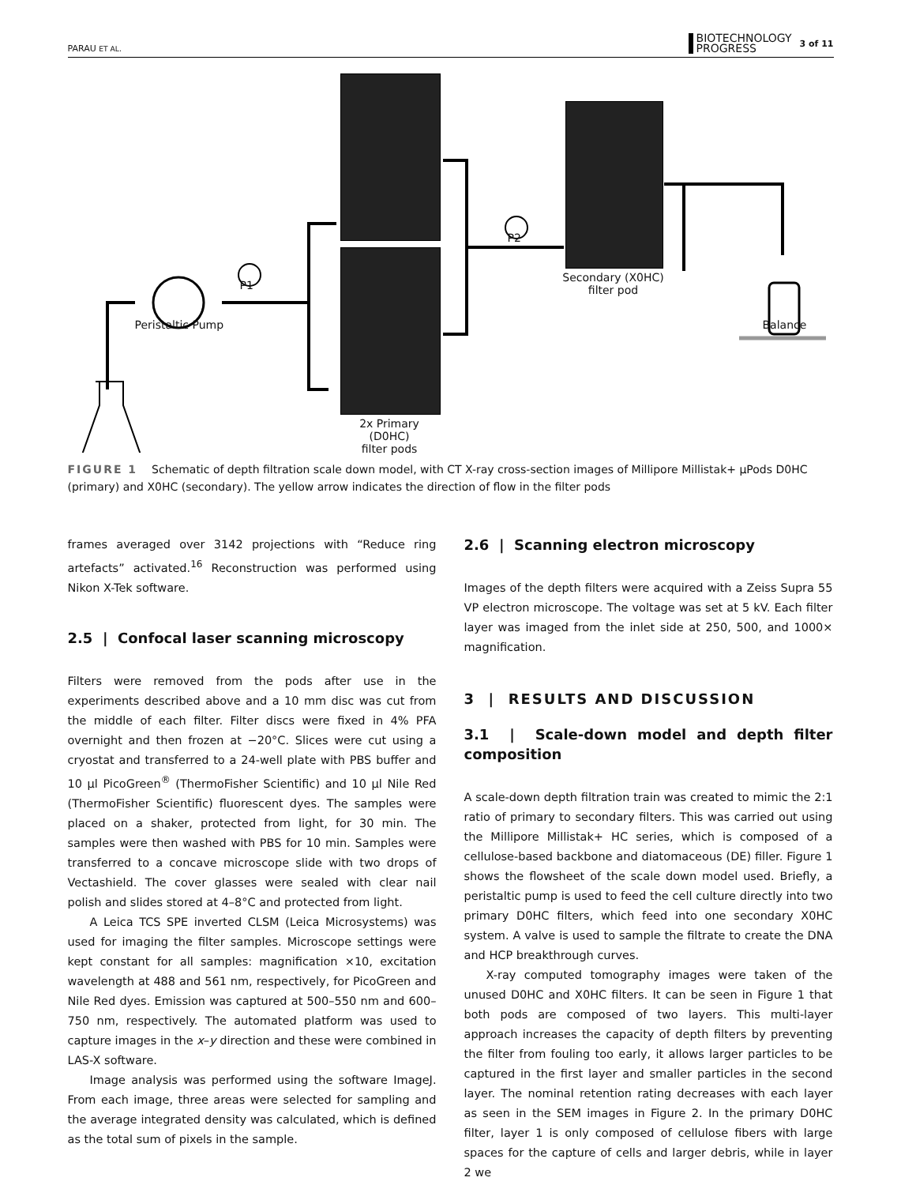PARAU ET AL. BIOTECHNOLOGY
PROGRESS 3 of 11
Peristaltic Pump
P1
P2
2x Primary (D0HC)
filter pods
Secondary (X0HC)
filter pod
Balance
FIGURE 1 Schematic of depth filtration scale down model, with CT X-ray cross-section images of Millipore Millistak+ μPods D0HC (primary) and X0HC (secondary). The yellow arrow indicates the direction of flow in the filter pods
frames averaged over 3142 projections with “Reduce ring artefacts” activated.<sup>16</sup> Reconstruction was performed using Nikon X-Tek software.
2.5 | Confocal laser scanning microscopy
Filters were removed from the pods after use in the experiments described above and a 10 mm disc was cut from the middle of each filter. Filter discs were fixed in 4% PFA overnight and then frozen at −20°C. Slices were cut using a cryostat and transferred to a 24-well plate with PBS buffer and 10 μl PicoGreen<sup>®</sup> (ThermoFisher Scientific) and 10 μl Nile Red (ThermoFisher Scientific) fluorescent dyes. The samples were placed on a shaker, protected from light, for 30 min. The samples were then washed with PBS for 10 min. Samples were transferred to a concave microscope slide with two drops of Vectashield. The cover glasses were sealed with clear nail polish and slides stored at 4–8°C and protected from light.
A Leica TCS SPE inverted CLSM (Leica Microsystems) was used for imaging the filter samples. Microscope settings were kept constant for all samples: magnification ×10, excitation wavelength at 488 and 561 nm, respectively, for PicoGreen and Nile Red dyes. Emission was captured at 500–550 nm and 600–750 nm, respectively. The automated platform was used to capture images in the x–y direction and these were combined in LAS-X software.
Image analysis was performed using the software ImageJ. From each image, three areas were selected for sampling and the average integrated density was calculated, which is defined as the total sum of pixels in the sample.
2.6 | Scanning electron microscopy
Images of the depth filters were acquired with a Zeiss Supra 55 VP electron microscope. The voltage was set at 5 kV. Each filter layer was imaged from the inlet side at 250, 500, and 1000× magnification.
3 | RESULTS AND DISCUSSION
3.1 | Scale-down model and depth filter composition
A scale-down depth filtration train was created to mimic the 2:1 ratio of primary to secondary filters. This was carried out using the Millipore Millistak+ HC series, which is composed of a cellulose-based backbone and diatomaceous (DE) filler. Figure 1 shows the flowsheet of the scale down model used. Briefly, a peristaltic pump is used to feed the cell culture directly into two primary D0HC filters, which feed into one secondary X0HC system. A valve is used to sample the filtrate to create the DNA and HCP breakthrough curves.
X-ray computed tomography images were taken of the unused D0HC and X0HC filters. It can be seen in Figure 1 that both pods are composed of two layers. This multi-layer approach increases the capacity of depth filters by preventing the filter from fouling too early, it allows larger particles to be captured in the first layer and smaller particles in the second layer. The nominal retention rating decreases with each layer as seen in the SEM images in Figure 2. In the primary D0HC filter, layer 1 is only composed of cellulose fibers with large spaces for the capture of cells and larger debris, while in layer 2 we